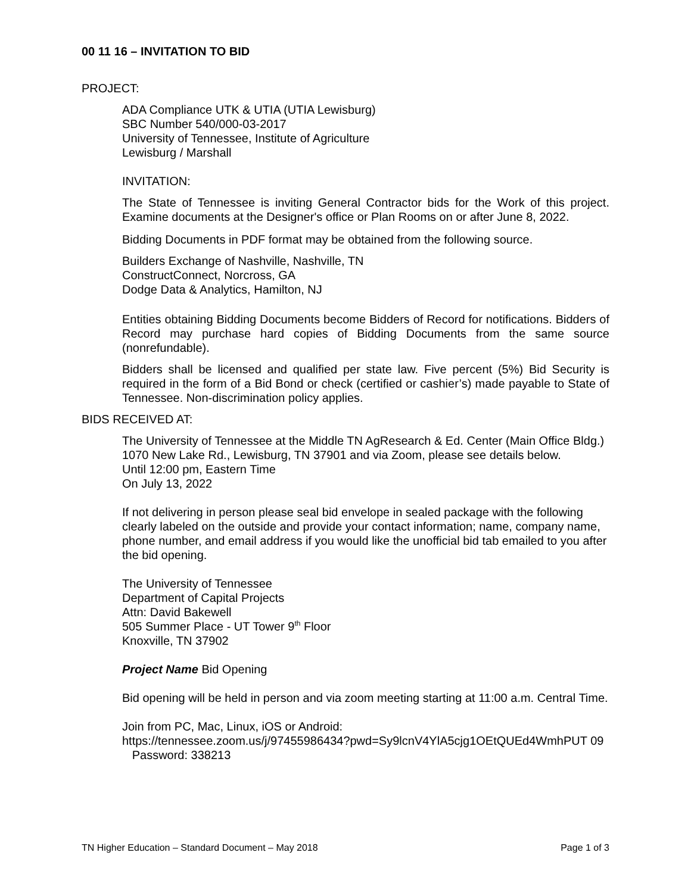00 11 16 – INVITATION TO BID
PROJECT:
ADA Compliance UTK & UTIA (UTIA Lewisburg)
SBC Number 540/000-03-2017
University of Tennessee, Institute of Agriculture
Lewisburg / Marshall
INVITATION:
The State of Tennessee is inviting General Contractor bids for the Work of this project. Examine documents at the Designer's office or Plan Rooms on or after June 8, 2022.
Bidding Documents in PDF format may be obtained from the following source.
Builders Exchange of Nashville, Nashville, TN
ConstructConnect, Norcross, GA
Dodge Data & Analytics, Hamilton, NJ
Entities obtaining Bidding Documents become Bidders of Record for notifications. Bidders of Record may purchase hard copies of Bidding Documents from the same source (nonrefundable).
Bidders shall be licensed and qualified per state law. Five percent (5%) Bid Security is required in the form of a Bid Bond or check (certified or cashier’s) made payable to State of Tennessee. Non-discrimination policy applies.
BIDS RECEIVED AT:
The University of Tennessee at the Middle TN AgResearch & Ed. Center (Main Office Bldg.) 1070 New Lake Rd., Lewisburg, TN 37901 and via Zoom, please see details below.
Until 12:00 pm, Eastern Time
On July 13, 2022
If not delivering in person please seal bid envelope in sealed package with the following clearly labeled on the outside and provide your contact information; name, company name, phone number, and email address if you would like the unofficial bid tab emailed to you after the bid opening.
The University of Tennessee
Department of Capital Projects
Attn: David Bakewell
505 Summer Place - UT Tower 9<sup>th</sup> Floor
Knoxville, TN 37902
Project Name Bid Opening
Bid opening will be held in person and via zoom meeting starting at 11:00 a.m. Central Time.
Join from PC, Mac, Linux, iOS or Android:
https://tennessee.zoom.us/j/97455986434?pwd=Sy9lcnV4YlA5cjg1OEtQUEd4WmhPUT 09
Password: 338213
TN Higher Education – Standard Document – May 2018 Page 1 of 3